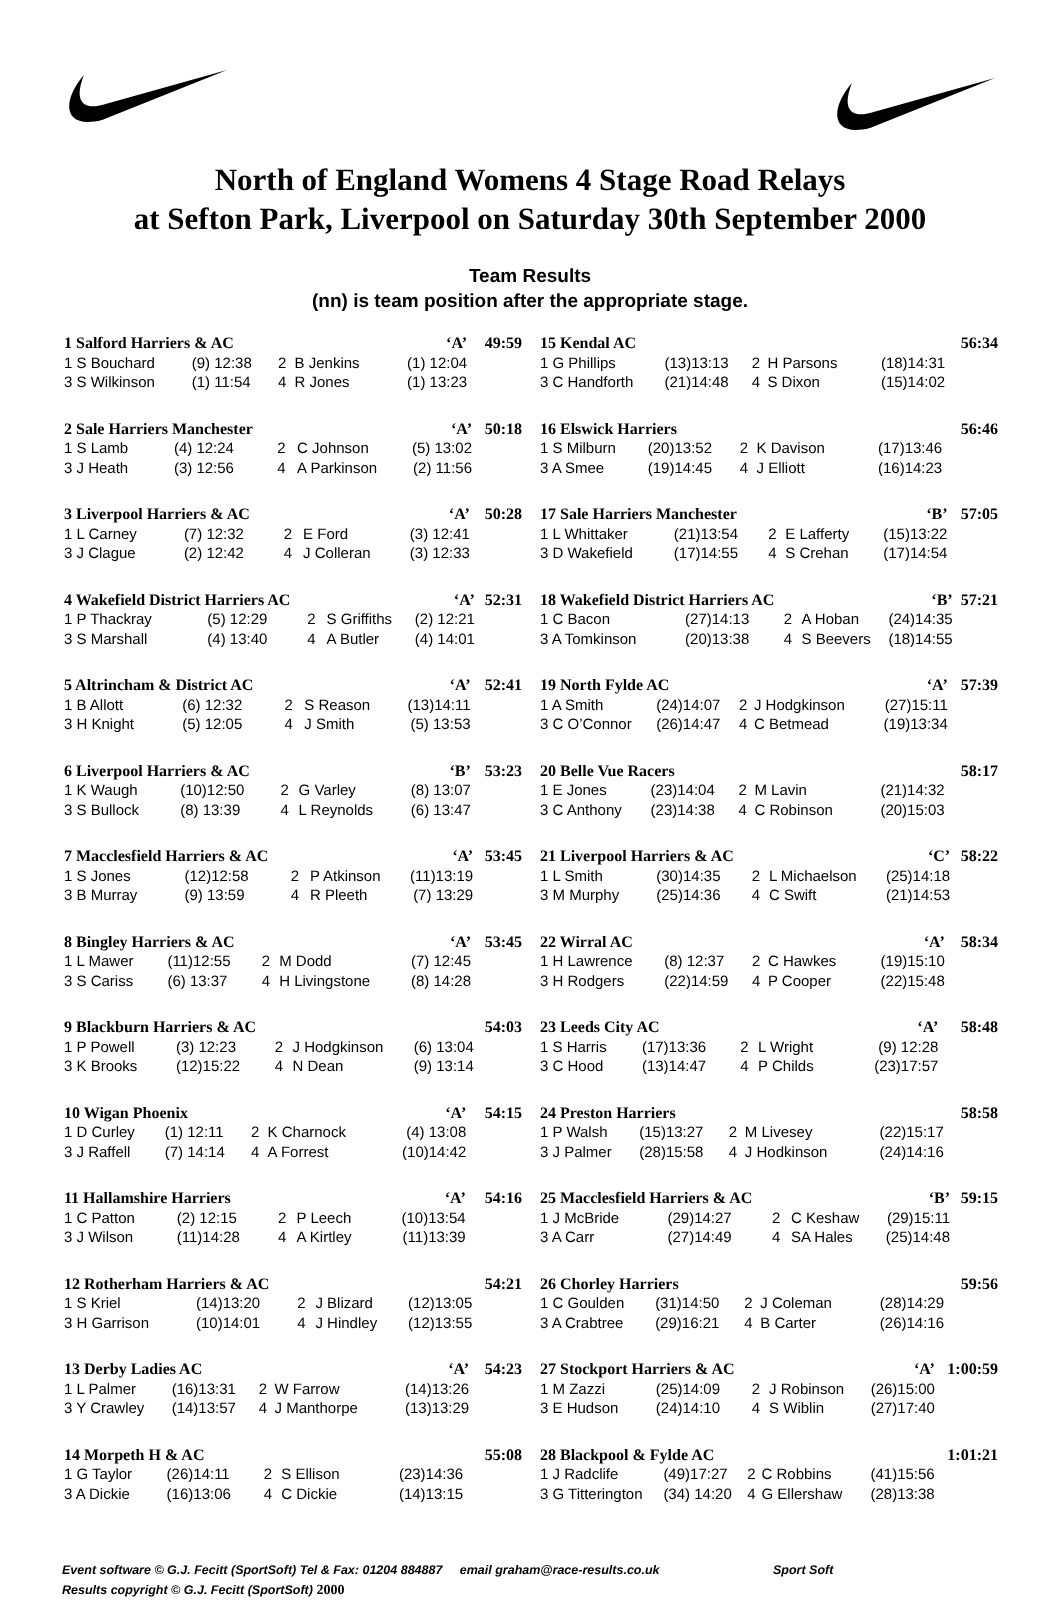North of England Womens 4 Stage Road Relays
at Sefton Park, Liverpool on Saturday 30th September 2000
Team Results
(nn) is team position after the appropriate stage.
| 1 Salford Harriers & AC | | | ‘A’ | | 49:59 |
| 1 S Bouchard | (9) 12:38 | 2 | B Jenkins | (1) 12:04 | |
| 3 S Wilkinson | (1) 11:54 | 4 | R Jones | (1) 13:23 | |
| 2 Sale Harriers Manchester | | | ‘A’ | | 50:18 |
| 1 S Lamb | (4) 12:24 | 2 | C Johnson | (5) 13:02 | |
| 3 J Heath | (3) 12:56 | 4 | A Parkinson | (2) 11:56 | |
| 3 Liverpool Harriers & AC | | | ‘A’ | | 50:28 |
| 1 L Carney | (7) 12:32 | 2 | E Ford | (3) 12:41 | |
| 3 J Clague | (2) 12:42 | 4 | J Colleran | (3) 12:33 | |
| 4 Wakefield District Harriers AC | | | ‘A’ | | 52:31 |
| 1 P Thackray | (5) 12:29 | 2 | S Griffiths | (2) 12:21 | |
| 3 S Marshall | (4) 13:40 | 4 | A Butler | (4) 14:01 | |
| 5 Altrincham & District AC | | | ‘A’ | | 52:41 |
| 1 B Allott | (6) 12:32 | 2 | S Reason | (13)14:11 | |
| 3 H Knight | (5) 12:05 | 4 | J Smith | (5) 13:53 | |
| 6 Liverpool Harriers & AC | | | ‘B’ | | 53:23 |
| 1 K Waugh | (10)12:50 | 2 | G Varley | (8) 13:07 | |
| 3 S Bullock | (8) 13:39 | 4 | L Reynolds | (6) 13:47 | |
| 7 Macclesfield Harriers & AC | | | ‘A’ | | 53:45 |
| 1 S Jones | (12)12:58 | 2 | P Atkinson | (11)13:19 | |
| 3 B Murray | (9) 13:59 | 4 | R Pleeth | (7) 13:29 | |
| 8 Bingley Harriers & AC | | | ‘A’ | | 53:45 |
| 1 L Mawer | (11)12:55 | 2 | M Dodd | (7) 12:45 | |
| 3 S Cariss | (6) 13:37 | 4 | H Livingstone | (8) 14:28 | |
| 9 Blackburn Harriers & AC | | | | | 54:03 |
| 1 P Powell | (3) 12:23 | 2 | J Hodgkinson | (6) 13:04 | |
| 3 K Brooks | (12)15:22 | 4 | N Dean | (9) 13:14 | |
| 10 Wigan Phoenix | | | ‘A’ | | 54:15 |
| 1 D Curley | (1) 12:11 | 2 | K Charnock | (4) 13:08 | |
| 3 J Raffell | (7) 14:14 | 4 | A Forrest | (10)14:42 | |
| 11 Hallamshire Harriers | | | ‘A’ | | 54:16 |
| 1 C Patton | (2) 12:15 | 2 | P Leech | (10)13:54 | |
| 3 J Wilson | (11)14:28 | 4 | A Kirtley | (11)13:39 | |
| 12 Rotherham Harriers & AC | | | | | 54:21 |
| 1 S Kriel | (14)13:20 | 2 | J Blizard | (12)13:05 | |
| 3 H Garrison | (10)14:01 | 4 | J Hindley | (12)13:55 | |
| 13 Derby Ladies AC | | | ‘A’ | | 54:23 |
| 1 L Palmer | (16)13:31 | 2 | W Farrow | (14)13:26 | |
| 3 Y Crawley | (14)13:57 | 4 | J Manthorpe | (13)13:29 | |
| 14 Morpeth H & AC | | | | | 55:08 |
| 1 G Taylor | (26)14:11 | 2 | S Ellison | (23)14:36 | |
| 3 A Dickie | (16)13:06 | 4 | C Dickie | (14)13:15 | |
| 15 Kendal AC | | | | | 56:34 |
| 1 G Phillips | (13)13:13 | 2 | H Parsons | (18)14:31 | |
| 3 C Handforth | (21)14:48 | 4 | S Dixon | (15)14:02 | |
| 16 Elswick Harriers | | | | | 56:46 |
| 1 S Milburn | (20)13:52 | 2 | K Davison | (17)13:46 | |
| 3 A Smee | (19)14:45 | 4 | J Elliott | (16)14:23 | |
| 17 Sale Harriers Manchester | | | ‘B’ | | 57:05 |
| 1 L Whittaker | (21)13:54 | 2 | E Lafferty | (15)13:22 | |
| 3 D Wakefield | (17)14:55 | 4 | S Crehan | (17)14:54 | |
| 18 Wakefield District Harriers AC | | | ‘B’ | | 57:21 |
| 1 C Bacon | (27)14:13 | 2 | A Hoban | (24)14:35 | |
| 3 A Tomkinson | (20)13:38 | 4 | S Beevers | (18)14:55 | |
| 19 North Fylde AC | | | ‘A’ | | 57:39 |
| 1 A Smith | (24)14:07 | 2 | J Hodgkinson | (27)15:11 | |
| 3 C O’Connor | (26)14:47 | 4 | C Betmead | (19)13:34 | |
| 20 Belle Vue Racers | | | | | 58:17 |
| 1 E Jones | (23)14:04 | 2 | M Lavin | (21)14:32 | |
| 3 C Anthony | (23)14:38 | 4 | C Robinson | (20)15:03 | |
| 21 Liverpool Harriers & AC | | | ‘C’ | | 58:22 |
| 1 L Smith | (30)14:35 | 2 | L Michaelson | (25)14:18 | |
| 3 M Murphy | (25)14:36 | 4 | C Swift | (21)14:53 | |
| 22 Wirral AC | | | ‘A’ | | 58:34 |
| 1 H Lawrence | (8) 12:37 | 2 | C Hawkes | (19)15:10 | |
| 3 H Rodgers | (22)14:59 | 4 | P Cooper | (22)15:48 | |
| 23 Leeds City AC | | | ‘A’ | | 58:48 |
| 1 S Harris | (17)13:36 | 2 | L Wright | (9) 12:28 | |
| 3 C Hood | (13)14:47 | 4 | P Childs | (23)17:57 | |
| 24 Preston Harriers | | | | | 58:58 |
| 1 P Walsh | (15)13:27 | 2 | M Livesey | (22)15:17 | |
| 3 J Palmer | (28)15:58 | 4 | J Hodkinson | (24)14:16 | |
| 25 Macclesfield Harriers & AC | | | ‘B’ | | 59:15 |
| 1 J McBride | (29)14:27 | 2 | C Keshaw | (29)15:11 | |
| 3 A Carr | (27)14:49 | 4 | SA Hales | (25)14:48 | |
| 26 Chorley Harriers | | | | | 59:56 |
| 1 C Goulden | (31)14:50 | 2 | J Coleman | (28)14:29 | |
| 3 A Crabtree | (29)16:21 | 4 | B Carter | (26)14:16 | |
| 27 Stockport Harriers & AC | | | ‘A’ | | 1:00:59 |
| 1 M Zazzi | (25)14:09 | 2 | J Robinson | (26)15:00 | |
| 3 E Hudson | (24)14:10 | 4 | S Wiblin | (27)17:40 | |
| 28 Blackpool & Fylde AC | | | | | 1:01:21 |
| 1 J Radclife | (49)17:27 | 2 | C Robbins | (41)15:56 | |
| 3 G Titterington | (34) 14:20 | 4 | G Ellershaw | (28)13:38 | |
Event software © G.J. Fecitt (SportSoft) Tel & Fax: 01204 884887 email graham@race-results.co.uk Sport Soft
Results copyright © G.J. Fecitt (SportSoft) 2000